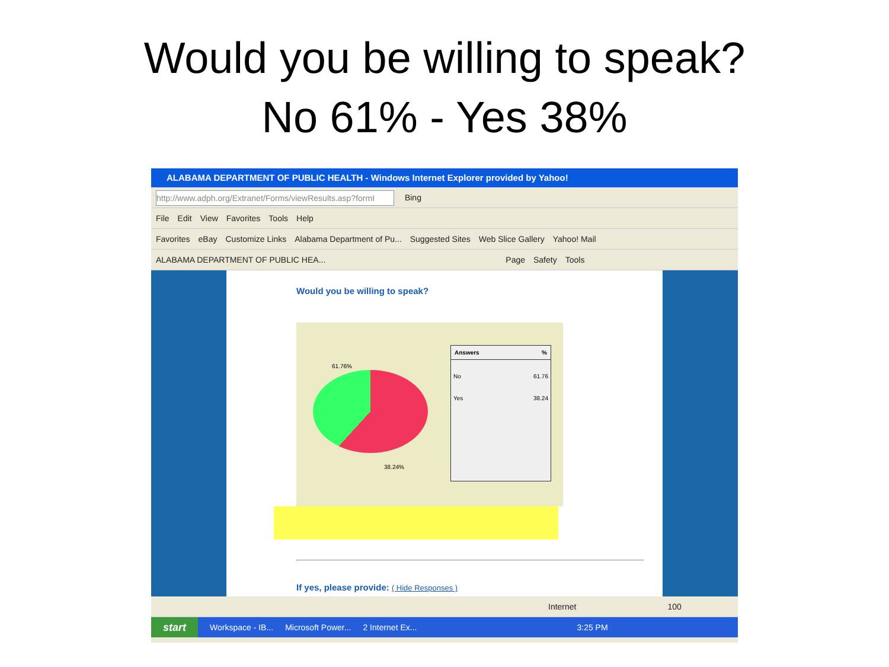Would you be willing to speak?
No 61% - Yes 38%
ALABAMA DEPARTMENT OF PUBLIC HEALTH - Windows Internet Explorer provided by Yahoo!
http://www.adph.org/Extranet/Forms/viewResults.asp?formI Bing
File Edit View Favorites Tools Help
Favorites eBay Customize Links Alabama Department of Pu... Suggested Sites Web Slice Gallery Yahoo! Mail
ALABAMA DEPARTMENT OF PUBLIC HEA... Page Safety Tools
Would you be willing to speak?
61.76%
38.24%
Answers%
No 61.76
Yes 38.24
If yes, please provide: ( Hide Responses )
Internet 100
start Workspace - IB... Microsoft Power... 2 Internet Ex... 3:25 PM